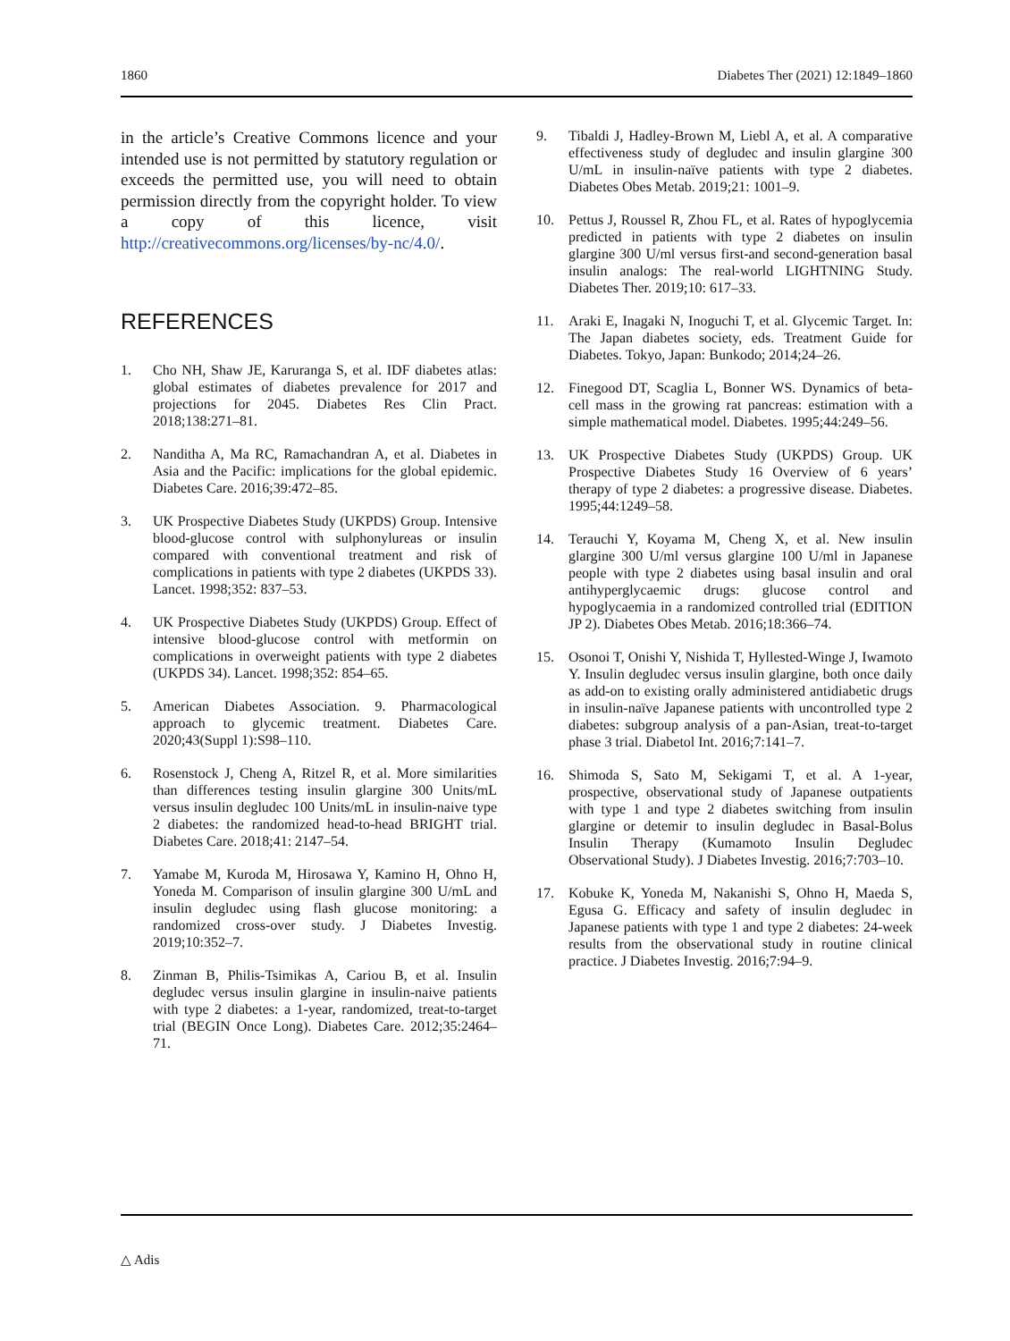1860 Diabetes Ther (2021) 12:1849–1860
in the article’s Creative Commons licence and your intended use is not permitted by statutory regulation or exceeds the permitted use, you will need to obtain permission directly from the copyright holder. To view a copy of this licence, visit http://creativecommons.org/licenses/by-nc/4.0/.
REFERENCES
1. Cho NH, Shaw JE, Karuranga S, et al. IDF diabetes atlas: global estimates of diabetes prevalence for 2017 and projections for 2045. Diabetes Res Clin Pract. 2018;138:271–81.
2. Nanditha A, Ma RC, Ramachandran A, et al. Diabetes in Asia and the Pacific: implications for the global epidemic. Diabetes Care. 2016;39:472–85.
3. UK Prospective Diabetes Study (UKPDS) Group. Intensive blood-glucose control with sulphonylureas or insulin compared with conventional treatment and risk of complications in patients with type 2 diabetes (UKPDS 33). Lancet. 1998;352: 837–53.
4. UK Prospective Diabetes Study (UKPDS) Group. Effect of intensive blood-glucose control with metformin on complications in overweight patients with type 2 diabetes (UKPDS 34). Lancet. 1998;352: 854–65.
5. American Diabetes Association. 9. Pharmacological approach to glycemic treatment. Diabetes Care. 2020;43(Suppl 1):S98–110.
6. Rosenstock J, Cheng A, Ritzel R, et al. More similarities than differences testing insulin glargine 300 Units/mL versus insulin degludec 100 Units/mL in insulin-naive type 2 diabetes: the randomized head-to-head BRIGHT trial. Diabetes Care. 2018;41: 2147–54.
7. Yamabe M, Kuroda M, Hirosawa Y, Kamino H, Ohno H, Yoneda M. Comparison of insulin glargine 300 U/mL and insulin degludec using flash glucose monitoring: a randomized cross-over study. J Diabetes Investig. 2019;10:352–7.
8. Zinman B, Philis-Tsimikas A, Cariou B, et al. Insulin degludec versus insulin glargine in insulin-naive patients with type 2 diabetes: a 1-year, randomized, treat-to-target trial (BEGIN Once Long). Diabetes Care. 2012;35:2464–71.
9. Tibaldi J, Hadley-Brown M, Liebl A, et al. A comparative effectiveness study of degludec and insulin glargine 300 U/mL in insulin-naïve patients with type 2 diabetes. Diabetes Obes Metab. 2019;21: 1001–9.
10. Pettus J, Roussel R, Zhou FL, et al. Rates of hypoglycemia predicted in patients with type 2 diabetes on insulin glargine 300 U/ml versus first-and second-generation basal insulin analogs: The real-world LIGHTNING Study. Diabetes Ther. 2019;10: 617–33.
11. Araki E, Inagaki N, Inoguchi T, et al. Glycemic Target. In: The Japan diabetes society, eds. Treatment Guide for Diabetes. Tokyo, Japan: Bunkodo; 2014;24–26.
12. Finegood DT, Scaglia L, Bonner WS. Dynamics of beta-cell mass in the growing rat pancreas: estimation with a simple mathematical model. Diabetes. 1995;44:249–56.
13. UK Prospective Diabetes Study (UKPDS) Group. UK Prospective Diabetes Study 16 Overview of 6 years’ therapy of type 2 diabetes: a progressive disease. Diabetes. 1995;44:1249–58.
14. Terauchi Y, Koyama M, Cheng X, et al. New insulin glargine 300 U/ml versus glargine 100 U/ml in Japanese people with type 2 diabetes using basal insulin and oral antihyperglycaemic drugs: glucose control and hypoglycaemia in a randomized controlled trial (EDITION JP 2). Diabetes Obes Metab. 2016;18:366–74.
15. Osonoi T, Onishi Y, Nishida T, Hyllested-Winge J, Iwamoto Y. Insulin degludec versus insulin glargine, both once daily as add-on to existing orally administered antidiabetic drugs in insulin-naïve Japanese patients with uncontrolled type 2 diabetes: subgroup analysis of a pan-Asian, treat-to-target phase 3 trial. Diabetol Int. 2016;7:141–7.
16. Shimoda S, Sato M, Sekigami T, et al. A 1-year, prospective, observational study of Japanese outpatients with type 1 and type 2 diabetes switching from insulin glargine or detemir to insulin degludec in Basal-Bolus Insulin Therapy (Kumamoto Insulin Degludec Observational Study). J Diabetes Investig. 2016;7:703–10.
17. Kobuke K, Yoneda M, Nakanishi S, Ohno H, Maeda S, Egusa G. Efficacy and safety of insulin degludec in Japanese patients with type 1 and type 2 diabetes: 24-week results from the observational study in routine clinical practice. J Diabetes Investig. 2016;7:94–9.
△ Adis